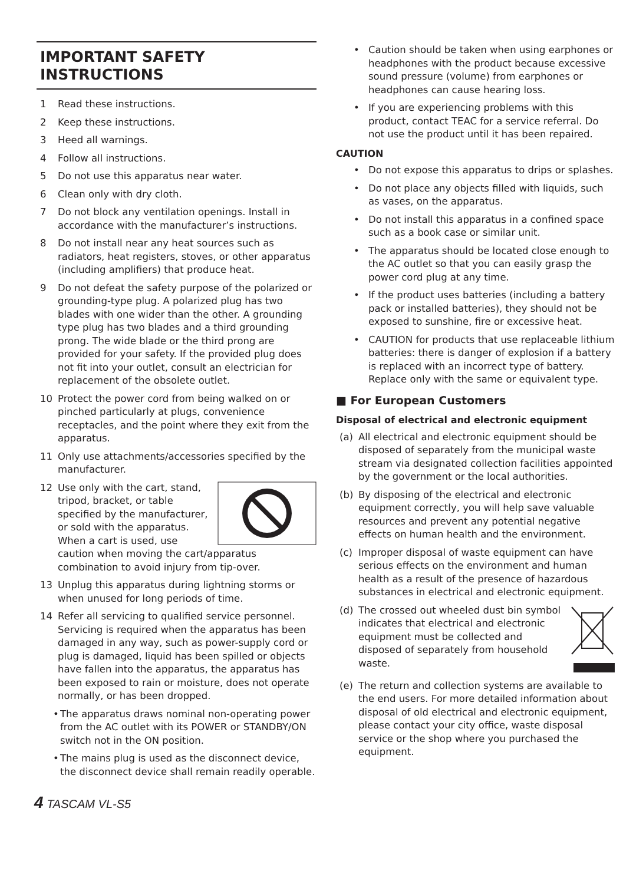IMPORTANT SAFETY INSTRUCTIONS
1 Read these instructions.
2 Keep these instructions.
3 Heed all warnings.
4 Follow all instructions.
5 Do not use this apparatus near water.
6 Clean only with dry cloth.
7 Do not block any ventilation openings. Install in accordance with the manufacturer’s instructions.
8 Do not install near any heat sources such as radiators, heat registers, stoves, or other apparatus (including amplifiers) that produce heat.
9 Do not defeat the safety purpose of the polarized or grounding-type plug. A polarized plug has two blades with one wider than the other. A grounding type plug has two blades and a third grounding prong. The wide blade or the third prong are provided for your safety. If the provided plug does not fit into your outlet, consult an electrician for replacement of the obsolete outlet.
10 Protect the power cord from being walked on or pinched particularly at plugs, convenience receptacles, and the point where they exit from the apparatus.
11 Only use attachments/accessories specified by the manufacturer.
12 Use only with the cart, stand, tripod, bracket, or table specified by the manufacturer, or sold with the apparatus. When a cart is used, use caution when moving the cart/apparatus combination to avoid injury from tip-over.
13 Unplug this apparatus during lightning storms or when unused for long periods of time.
14 Refer all servicing to qualified service personnel. Servicing is required when the apparatus has been damaged in any way, such as power-supply cord or plug is damaged, liquid has been spilled or objects have fallen into the apparatus, the apparatus has been exposed to rain or moisture, does not operate normally, or has been dropped.
• The apparatus draws nominal non-operating power from the AC outlet with its POWER or STANDBY/ON switch not in the ON position.
• The mains plug is used as the disconnect device, the disconnect device shall remain readily operable.
• Caution should be taken when using earphones or headphones with the product because excessive sound pressure (volume) from earphones or headphones can cause hearing loss.
• If you are experiencing problems with this product, contact TEAC for a service referral. Do not use the product until it has been repaired.
CAUTION
• Do not expose this apparatus to drips or splashes.
• Do not place any objects filled with liquids, such as vases, on the apparatus.
• Do not install this apparatus in a confined space such as a book case or similar unit.
• The apparatus should be located close enough to the AC outlet so that you can easily grasp the power cord plug at any time.
• If the product uses batteries (including a battery pack or installed batteries), they should not be exposed to sunshine, fire or excessive heat.
• CAUTION for products that use replaceable lithium batteries: there is danger of explosion if a battery is replaced with an incorrect type of battery. Replace only with the same or equivalent type.
■ For European Customers
Disposal of electrical and electronic equipment
(a) All electrical and electronic equipment should be disposed of separately from the municipal waste stream via designated collection facil­ities appointed by the government or the local authorities.
(b) By disposing of the electrical and electronic equipment correctly, you will help save valuable resources and prevent any potential negative effects on human health and the environment.
(c) Improper disposal of waste equipment can have serious effects on the environment and human health as a result of the presence of hazardous substances in electrical and electronic equipment.
(d) The crossed out wheeled dust bin symbol indicates that electrical and electronic equipment must be collected and disposed of separately from household waste.
(e) The return and collection systems are available to the end users. For more detailed information about disposal of old electrical and electronic equipment, please contact your city office, waste disposal service or the shop where you purchased the equipment.
4 TASCAM VL-S5